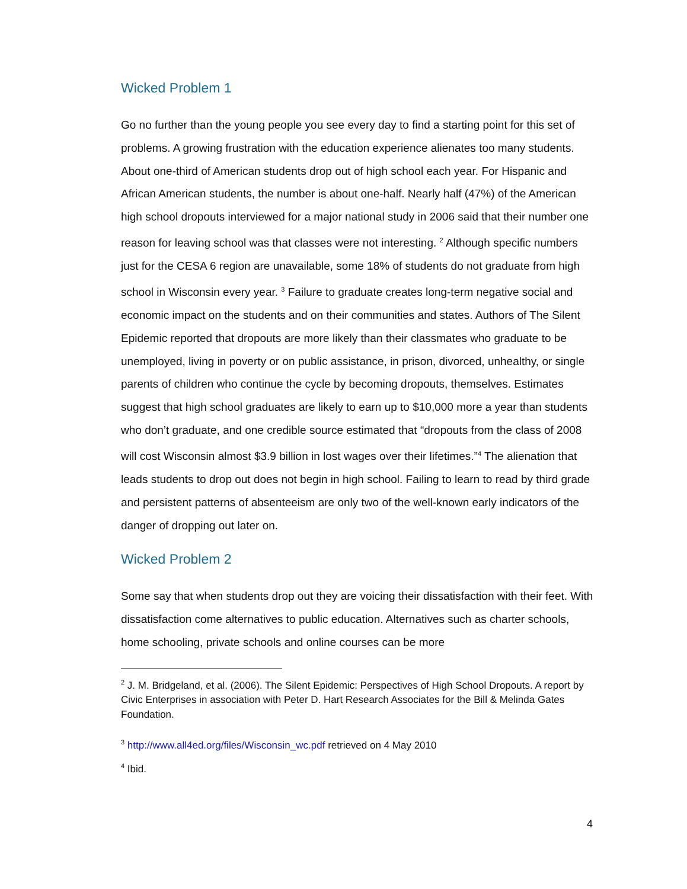Wicked Problem 1
Go no further than the young people you see every day to find a starting point for this set of problems. A growing frustration with the education experience alienates too many students. About one-third of American students drop out of high school each year. For Hispanic and African American students, the number is about one-half. Nearly half (47%) of the American high school dropouts interviewed for a major national study in 2006 said that their number one reason for leaving school was that classes were not interesting. <sup>2</sup> Although specific numbers just for the CESA 6 region are unavailable, some 18% of students do not graduate from high school in Wisconsin every year. <sup>3</sup> Failure to graduate creates long-term negative social and economic impact on the students and on their communities and states. Authors of The Silent Epidemic reported that dropouts are more likely than their classmates who graduate to be unemployed, living in poverty or on public assistance, in prison, divorced, unhealthy, or single parents of children who continue the cycle by becoming dropouts, themselves. Estimates suggest that high school graduates are likely to earn up to $10,000 more a year than students who don’t graduate, and one credible source estimated that “dropouts from the class of 2008 will cost Wisconsin almost $3.9 billion in lost wages over their lifetimes.”<sup>4</sup> The alienation that leads students to drop out does not begin in high school. Failing to learn to read by third grade and persistent patterns of absenteeism are only two of the well-known early indicators of the danger of dropping out later on.
Wicked Problem 2
Some say that when students drop out they are voicing their dissatisfaction with their feet. With dissatisfaction come alternatives to public education. Alternatives such as charter schools, home schooling, private schools and online courses can be more
<sup>2</sup> J. M. Bridgeland, et al. (2006). The Silent Epidemic: Perspectives of High School Dropouts. A report by Civic Enterprises in association with Peter D. Hart Research Associates for the Bill & Melinda Gates Foundation.
<sup>3</sup> http://www.all4ed.org/files/Wisconsin_wc.pdf retrieved on 4 May 2010
<sup>4</sup> Ibid.
4